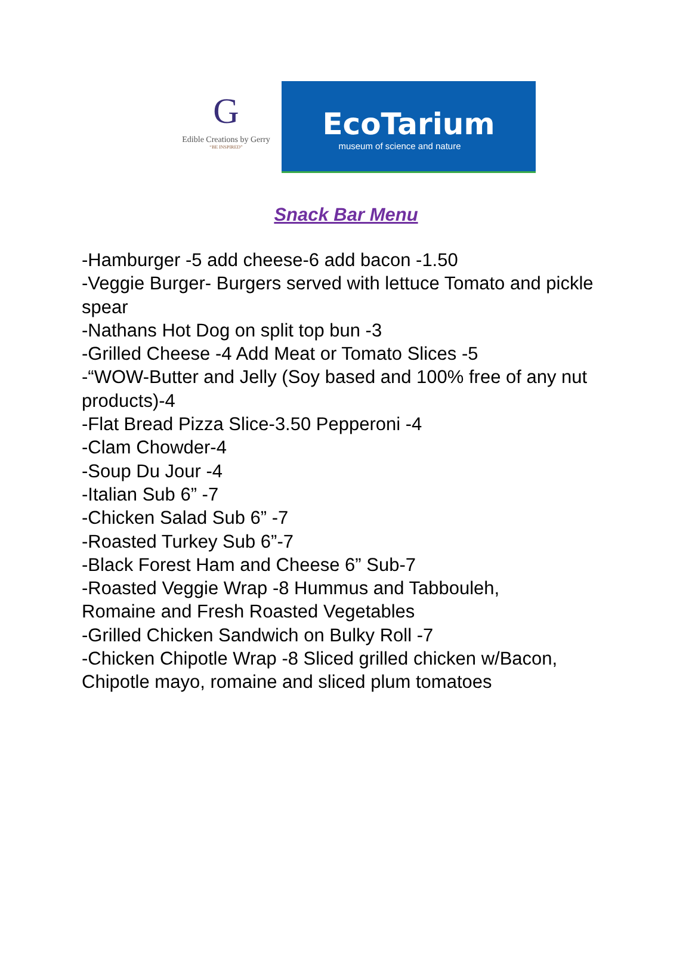G
Edible Creations by Gerry
“BE INSPIRED”
EcoTarium
museum of science and nature
Snack Bar Menu
-Hamburger -5 add cheese-6 add bacon -1.50
-Veggie Burger- Burgers served with lettuce Tomato and pickle spear
-Nathans Hot Dog on split top bun -3
-Grilled Cheese -4 Add Meat or Tomato Slices -5
-“WOW-Butter and Jelly (Soy based and 100% free of any nut products)-4
-Flat Bread Pizza Slice-3.50 Pepperoni -4
-Clam Chowder-4
-Soup Du Jour -4
-Italian Sub 6” -7
-Chicken Salad Sub 6” -7
-Roasted Turkey Sub 6”-7
-Black Forest Ham and Cheese 6” Sub-7
-Roasted Veggie Wrap -8 Hummus and Tabbouleh,
Romaine and Fresh Roasted Vegetables
-Grilled Chicken Sandwich on Bulky Roll -7
-Chicken Chipotle Wrap -8 Sliced grilled chicken w/Bacon, Chipotle mayo, romaine and sliced plum tomatoes